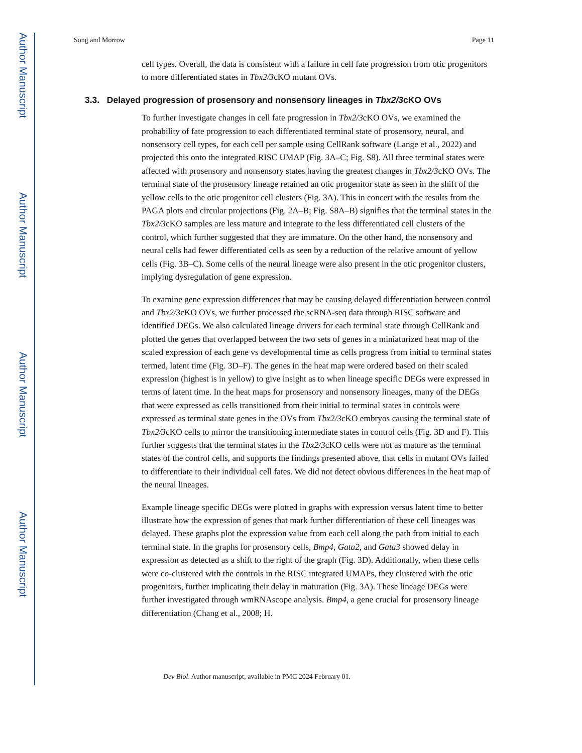Author Manuscript
Author Manuscript
Author Manuscript
Author Manuscript
Song and Morrow Page 11
cell types. Overall, the data is consistent with a failure in cell fate progression from otic progenitors to more differentiated states in Tbx2/3cKO mutant OVs.
3.3. Delayed progression of prosensory and nonsensory lineages in Tbx2/3cKO OVs
To further investigate changes in cell fate progression in Tbx2/3cKO OVs, we examined the probability of fate progression to each differentiated terminal state of prosensory, neural, and nonsensory cell types, for each cell per sample using CellRank software (Lange et al., 2022) and projected this onto the integrated RISC UMAP (Fig. 3A–C; Fig. S8). All three terminal states were affected with prosensory and nonsensory states having the greatest changes in Tbx2/3cKO OVs. The terminal state of the prosensory lineage retained an otic progenitor state as seen in the shift of the yellow cells to the otic progenitor cell clusters (Fig. 3A). This in concert with the results from the PAGA plots and circular projections (Fig. 2A–B; Fig. S8A–B) signifies that the terminal states in the Tbx2/3cKO samples are less mature and integrate to the less differentiated cell clusters of the control, which further suggested that they are immature. On the other hand, the nonsensory and neural cells had fewer differentiated cells as seen by a reduction of the relative amount of yellow cells (Fig. 3B–C). Some cells of the neural lineage were also present in the otic progenitor clusters, implying dysregulation of gene expression.
To examine gene expression differences that may be causing delayed differentiation between control and Tbx2/3cKO OVs, we further processed the scRNA-seq data through RISC software and identified DEGs. We also calculated lineage drivers for each terminal state through CellRank and plotted the genes that overlapped between the two sets of genes in a miniaturized heat map of the scaled expression of each gene vs developmental time as cells progress from initial to terminal states termed, latent time (Fig. 3D–F). The genes in the heat map were ordered based on their scaled expression (highest is in yellow) to give insight as to when lineage specific DEGs were expressed in terms of latent time. In the heat maps for prosensory and nonsensory lineages, many of the DEGs that were expressed as cells transitioned from their initial to terminal states in controls were expressed as terminal state genes in the OVs from Tbx2/3cKO embryos causing the terminal state of Tbx2/3cKO cells to mirror the transitioning intermediate states in control cells (Fig. 3D and F). This further suggests that the terminal states in the Tbx2/3cKO cells were not as mature as the terminal states of the control cells, and supports the findings presented above, that cells in mutant OVs failed to differentiate to their individual cell fates. We did not detect obvious differences in the heat map of the neural lineages.
Example lineage specific DEGs were plotted in graphs with expression versus latent time to better illustrate how the expression of genes that mark further differentiation of these cell lineages was delayed. These graphs plot the expression value from each cell along the path from initial to each terminal state. In the graphs for prosensory cells, Bmp4, Gata2, and Gata3 showed delay in expression as detected as a shift to the right of the graph (Fig. 3D). Additionally, when these cells were co-clustered with the controls in the RISC integrated UMAPs, they clustered with the otic progenitors, further implicating their delay in maturation (Fig. 3A). These lineage DEGs were further investigated through wmRNAscope analysis. Bmp4, a gene crucial for prosensory lineage differentiation (Chang et al., 2008; H.
Dev Biol. Author manuscript; available in PMC 2024 February 01.